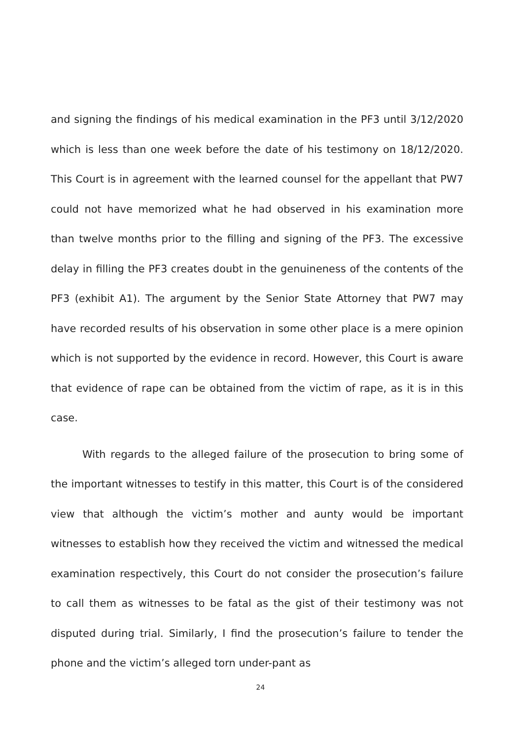and signing the findings of his medical examination in the PF3 until 3/12/2020 which is less than one week before the date of his testimony on 18/12/2020. This Court is in agreement with the learned counsel for the appellant that PW7 could not have memorized what he had observed in his examination more than twelve months prior to the filling and signing of the PF3. The excessive delay in filling the PF3 creates doubt in the genuineness of the contents of the PF3 (exhibit A1). The argument by the Senior State Attorney that PW7 may have recorded results of his observation in some other place is a mere opinion which is not supported by the evidence in record. However, this Court is aware that evidence of rape can be obtained from the victim of rape, as it is in this case.
With regards to the alleged failure of the prosecution to bring some of the important witnesses to testify in this matter, this Court is of the considered view that although the victim’s mother and aunty would be important witnesses to establish how they received the victim and witnessed the medical examination respectively, this Court do not consider the prosecution’s failure to call them as witnesses to be fatal as the gist of their testimony was not disputed during trial. Similarly, I find the prosecution’s failure to tender the phone and the victim’s alleged torn under-pant as
24